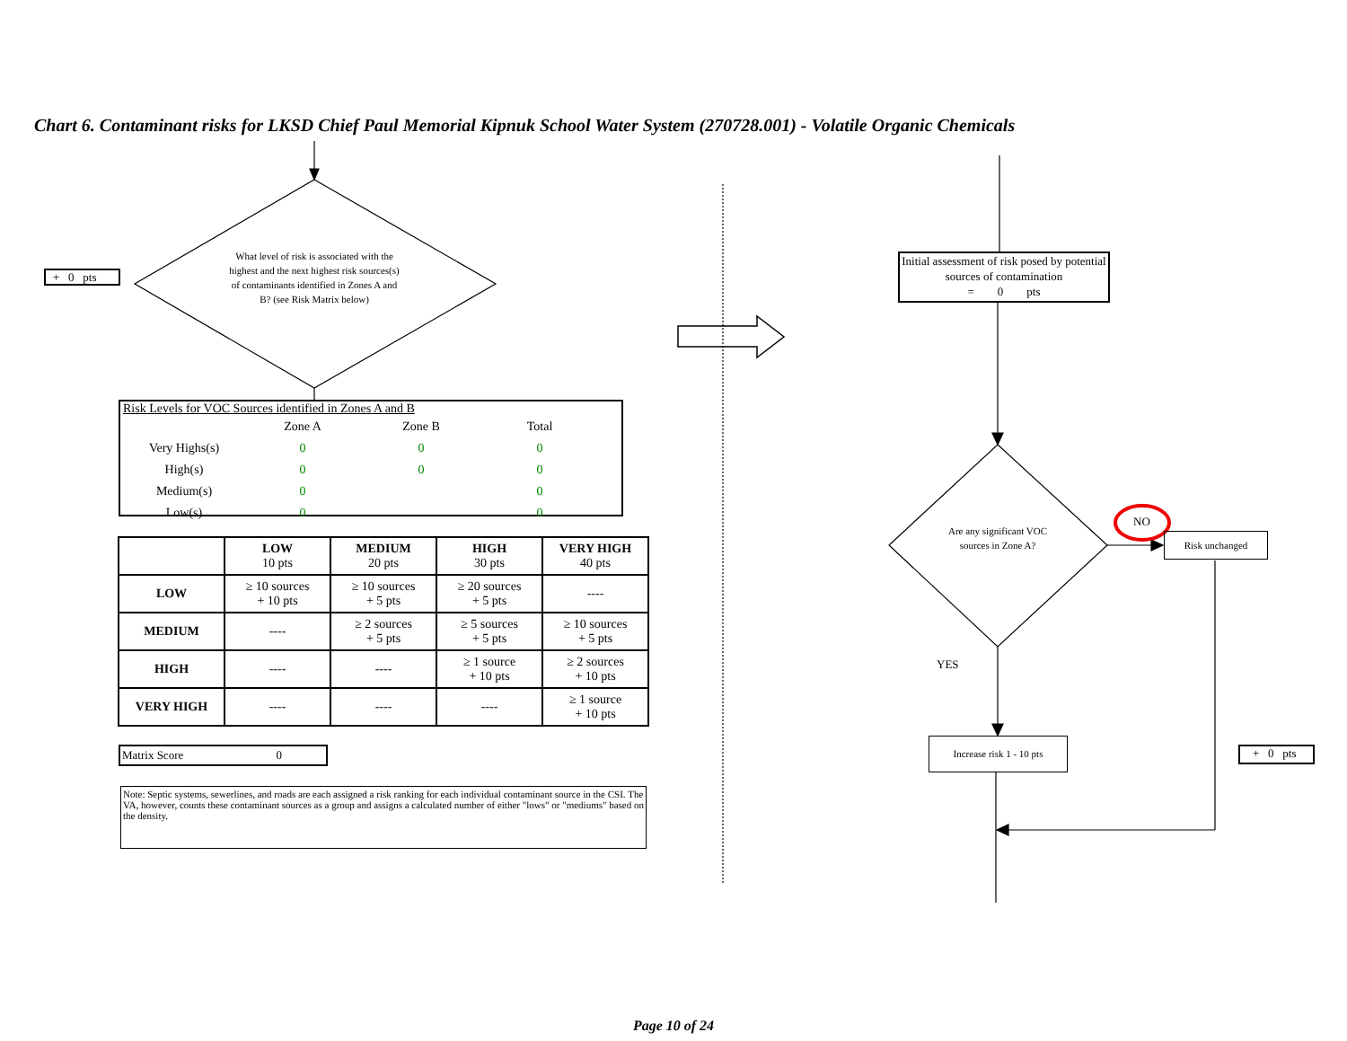Chart 6. Contaminant risks for LKSD Chief Paul Memorial Kipnuk School Water System (270728.001) - Volatile Organic Chemicals
+ 0 pts
What level of risk is associated with the highest and the next highest risk sources(s) of contaminants identified in Zones A and B? (see Risk Matrix below)
Risk Levels for VOC Sources identified in Zones A and B
| | Zone A | Zone B | Total |
| Very Highs(s) | 0 | 0 | 0 |
| High(s) | 0 | 0 | 0 |
| Medium(s) | 0 | | 0 |
| Low(s) | 0 | | 0 |
| | LOW 10 pts | MEDIUM 20 pts | HIGH 30 pts | VERY HIGH 40 pts |
| --- | --- | --- | --- | --- |
| LOW | ≥ 10 sources + 10 pts | ≥ 10 sources + 5 pts | ≥ 20 sources + 5 pts | ---- |
| MEDIUM | ---- | ≥ 2 sources + 5 pts | ≥ 5 sources + 5 pts | ≥ 10 sources + 5 pts |
| HIGH | ---- | ---- | ≥ 1 source + 10 pts | ≥ 2 sources + 10 pts |
| VERY HIGH | ---- | ---- | ---- | ≥ 1 source + 10 pts |
Matrix Score 0
Note: Septic systems, sewerlines, and roads are each assigned a risk ranking for each individual contaminant source in the CSI. The VA, however, counts these contaminant sources as a group and assigns a calculated number of either "lows" or "mediums" based on the density.
Initial assessment of risk posed by potential sources of contamination
= 0 pts
Are any significant VOC sources in Zone A?
NO
Risk unchanged
YES
Increase risk 1 - 10 pts
+ 0 pts
Page 10 of 24